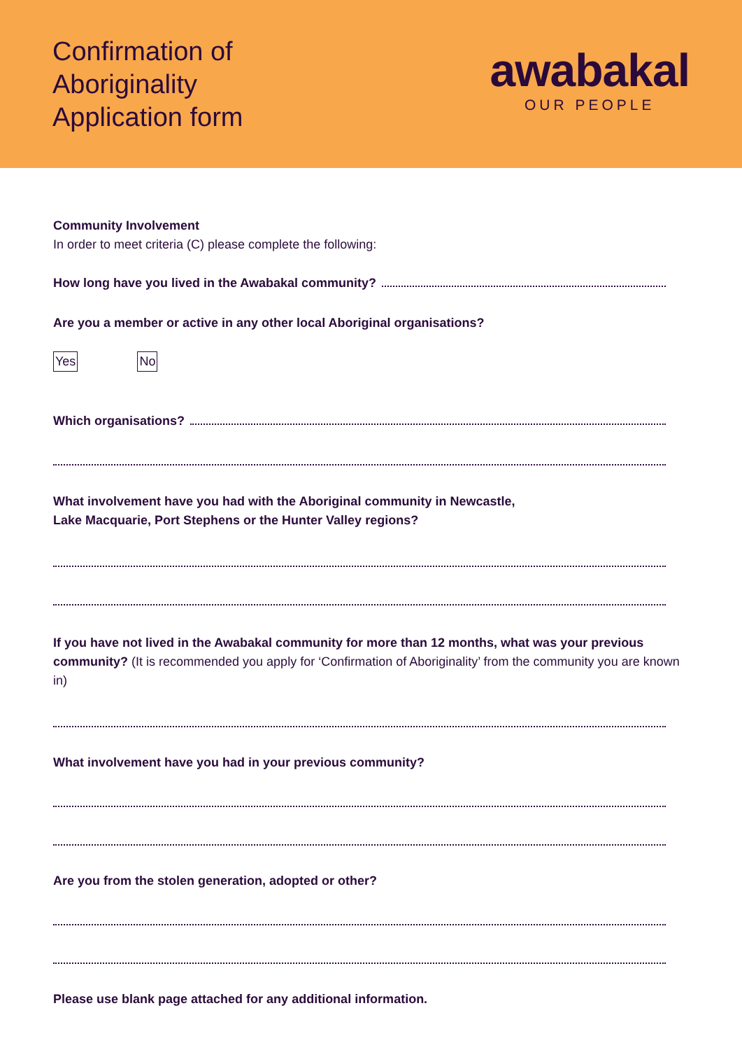Confirmation of
Aboriginality
Application form
awabakal
OUR PEOPLE
Community Involvement
In order to meet criteria (C) please complete the following:
How long have you lived in the Awabakal community?
Are you a member or active in any other local Aboriginal organisations?
Yes No
Which organisations?
What involvement have you had with the Aboriginal community in Newcastle,
Lake Macquarie, Port Stephens or the Hunter Valley regions?
If you have not lived in the Awabakal community for more than 12 months, what was your previous community? (It is recommended you apply for ‘Confirmation of Aboriginality’ from the community you are known in)
What involvement have you had in your previous community?
Are you from the stolen generation, adopted or other?
Please use blank page attached for any additional information.